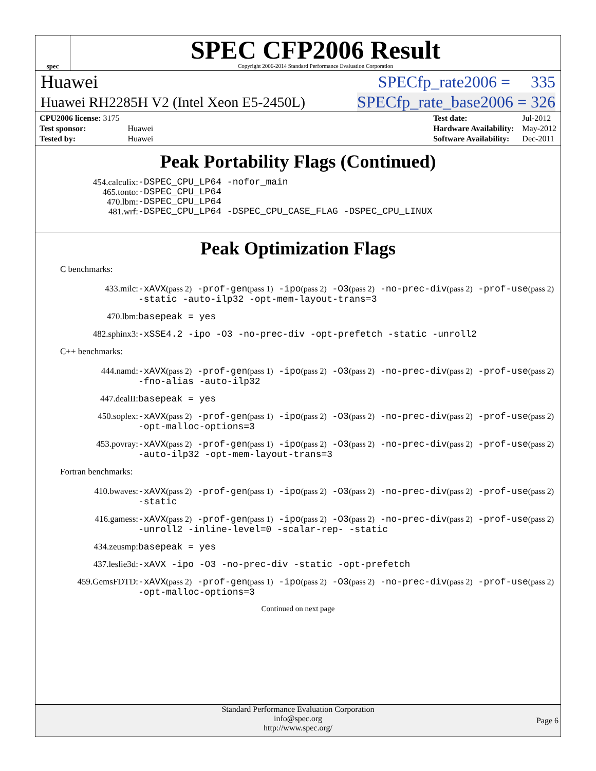spec
SPEC CFP2006 Result
Copyright 2006-2014 Standard Performance Evaluation Corporation
Huawei SPECfp_rate2006 = 335
Huawei RH2285H V2 (Intel Xeon E5-2450L) SPECfp_rate_base2006 = 326
| CPU2006 license: 3175 | |
| Test sponsor: | Huawei |
| Tested by: | Huawei |
| Test date: | Jul-2012 |
| Hardware Availability: | May-2012 |
| Software Availability: | Dec-2011 |
Peak Portability Flags (Continued)
454.calculix:
465.tonto:
470.lbm:
481.wrf:
-DSPEC_CPU_LP64 -nofor_main
-DSPEC_CPU_LP64
-DSPEC_CPU_LP64
-DSPEC_CPU_LP64 -DSPEC_CPU_CASE_FLAG -DSPEC_CPU_LINUX
Peak Optimization Flags
C benchmarks:
433.milc:
-xAVX(pass 2) -prof-gen(pass 1) -ipo(pass 2) -O3(pass 2) -no-prec-div(pass 2) -prof-use(pass 2) -static -auto-ilp32 -opt-mem-layout-trans=3
470.lbm:
basepeak = yes
482.sphinx3:
-xSSE4.2 -ipo -O3 -no-prec-div -opt-prefetch -static -unroll2
C++ benchmarks:
444.namd:
-xAVX(pass 2) -prof-gen(pass 1) -ipo(pass 2) -O3(pass 2) -no-prec-div(pass 2) -prof-use(pass 2) -fno-alias -auto-ilp32
447.dealII:
basepeak = yes
450.soplex:
-xAVX(pass 2) -prof-gen(pass 1) -ipo(pass 2) -O3(pass 2) -no-prec-div(pass 2) -prof-use(pass 2) -opt-malloc-options=3
453.povray:
-xAVX(pass 2) -prof-gen(pass 1) -ipo(pass 2) -O3(pass 2) -no-prec-div(pass 2) -prof-use(pass 2) -auto-ilp32 -opt-mem-layout-trans=3
Fortran benchmarks:
410.bwaves:
-xAVX(pass 2) -prof-gen(pass 1) -ipo(pass 2) -O3(pass 2) -no-prec-div(pass 2) -prof-use(pass 2) -static
416.gamess:
-xAVX(pass 2) -prof-gen(pass 1) -ipo(pass 2) -O3(pass 2) -no-prec-div(pass 2) -prof-use(pass 2) -unroll2 -inline-level=0 -scalar-rep- -static
434.zeusmp:
basepeak = yes
437.leslie3d:
-xAVX -ipo -O3 -no-prec-div -static -opt-prefetch
459.GemsFDTD:
-xAVX(pass 2) -prof-gen(pass 1) -ipo(pass 2) -O3(pass 2) -no-prec-div(pass 2) -prof-use(pass 2) -opt-malloc-options=3
Continued on next page
Standard Performance Evaluation Corporation
info@spec.org
http://www.spec.org/
Page 6